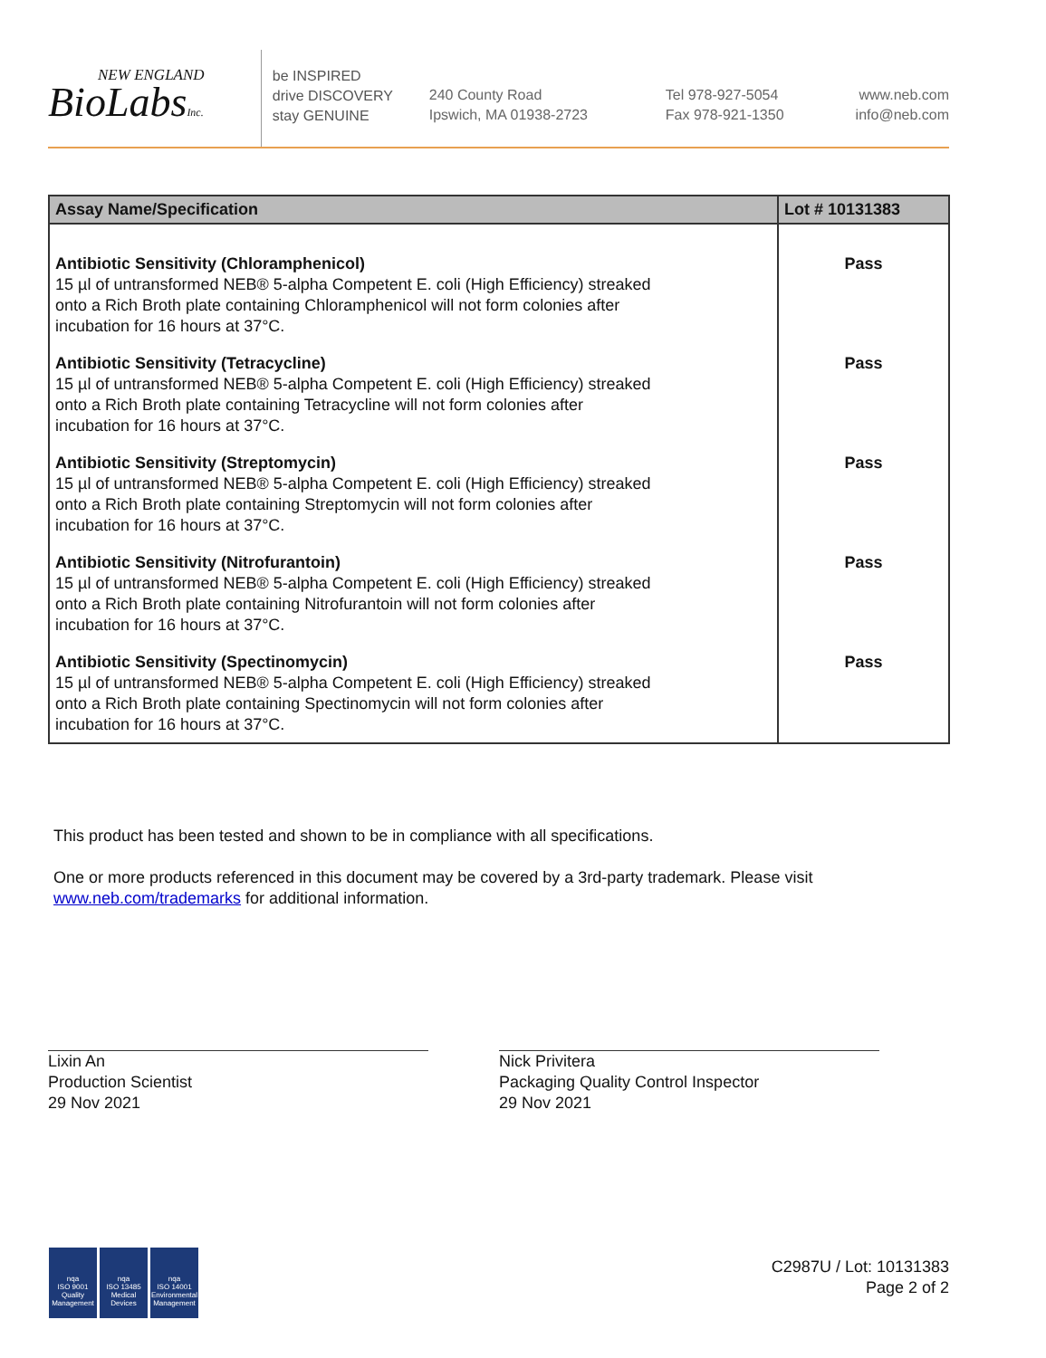NEW ENGLAND
BioLabsInc.
be INSPIRED
drive DISCOVERY
stay GENUINE
240 County Road
Ipswich, MA 01938-2723
Tel 978-927-5054
Fax 978-921-1350
www.neb.com
info@neb.com
| Assay Name/Specification | Lot # 10131383 |
| --- | --- |
| Antibiotic Sensitivity (Chloramphenicol) 15 µl of untransformed NEB® 5-alpha Competent E. coli (High Efficiency) streaked onto a Rich Broth plate containing Chloramphenicol will not form colonies after incubation for 16 hours at 37°C. | Pass |
| Antibiotic Sensitivity (Tetracycline) 15 µl of untransformed NEB® 5-alpha Competent E. coli (High Efficiency) streaked onto a Rich Broth plate containing Tetracycline will not form colonies after incubation for 16 hours at 37°C. | Pass |
| Antibiotic Sensitivity (Streptomycin) 15 µl of untransformed NEB® 5-alpha Competent E. coli (High Efficiency) streaked onto a Rich Broth plate containing Streptomycin will not form colonies after incubation for 16 hours at 37°C. | Pass |
| Antibiotic Sensitivity (Nitrofurantoin) 15 µl of untransformed NEB® 5-alpha Competent E. coli (High Efficiency) streaked onto a Rich Broth plate containing Nitrofurantoin will not form colonies after incubation for 16 hours at 37°C. | Pass |
| Antibiotic Sensitivity (Spectinomycin) 15 µl of untransformed NEB® 5-alpha Competent E. coli (High Efficiency) streaked onto a Rich Broth plate containing Spectinomycin will not form colonies after incubation for 16 hours at 37°C. | Pass |
This product has been tested and shown to be in compliance with all specifications.
One or more products referenced in this document may be covered by a 3rd-party trademark. Please visit
www.neb.com/trademarks for additional information.
Lixin An
Production Scientist
29 Nov 2021
Nick Privitera
Packaging Quality Control Inspector
29 Nov 2021
nqa
ISO 9001
Quality Management
nqa
ISO 13485
Medical Devices
nqa
ISO 14001
Environmental Management
C2987U / Lot: 10131383
Page 2 of 2